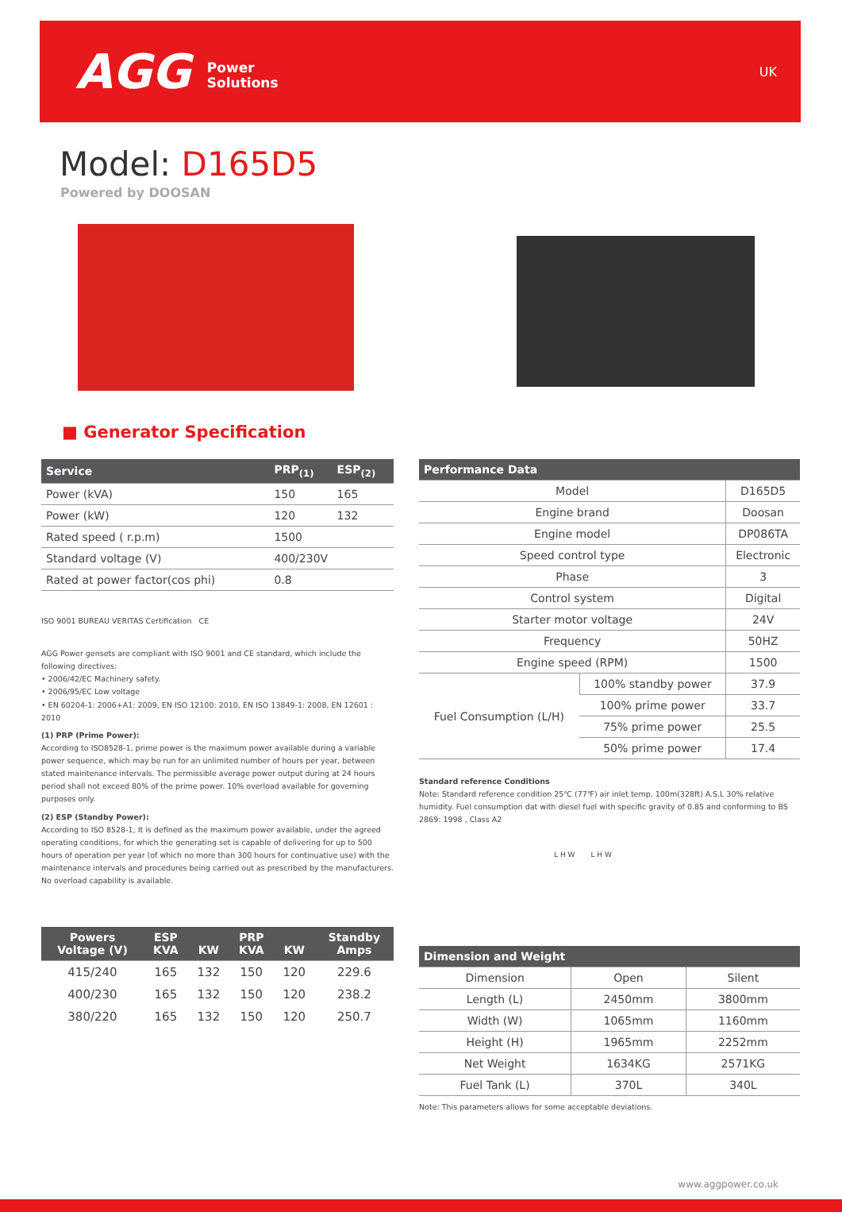AGG Power
Solutions
UK
Model: D165D5
Powered by DOOSAN
■ Generator Specification
| Service | PRP<sub>(1)</sub> | ESP<sub>(2)</sub> |
| --- | --- | --- |
| Power (kVA) | 150 | 165 |
| Power (kW) | 120 | 132 |
| Rated speed ( r.p.m) | 1500 | |
| Standard voltage (V) | 400/230V | |
| Rated at power factor(cos phi) | 0.8 | |
ISO 9001 BUREAU VERITAS Certification CE
AGG Power gensets are compliant with ISO 9001 and CE standard, which include the following directives:
• 2006/42/EC Machinery safety.
• 2006/95/EC Low voltage
• EN 60204-1: 2006+A1: 2009, EN ISO 12100: 2010, EN ISO 13849-1: 2008, EN 12601 : 2010
(1) PRP (Prime Power):
According to ISO8528-1, prime power is the maximum power available during a variable power sequence, which may be run for an unlimited number of hours per year, between stated maintenance intervals. The permissible average power output during at 24 hours period shall not exceed 80% of the prime power. 10% overload available for governing purposes only.
(2) ESP (Standby Power):
According to ISO 8528-1, It is defined as the maximum power available, under the agreed operating conditions, for which the generating set is capable of delivering for up to 500 hours of operation per year (of which no more than 300 hours for continuative use) with the maintenance intervals and procedures being carried out as prescribed by the manufacturers. No overload capability is available.
| Powers Voltage (V) | ESP KVA | KW | PRP KVA | KW | Standby Amps |
| --- | --- | --- | --- | --- | --- |
| 415/240 | 165 | 132 | 150 | 120 | 229.6 |
| 400/230 | 165 | 132 | 150 | 120 | 238.2 |
| 380/220 | 165 | 132 | 150 | 120 | 250.7 |
| Performance Data | | |
| --- | --- | --- |
| Model | | D165D5 |
| Engine brand | | Doosan |
| Engine model | | DP086TA |
| Speed control type | | Electronic |
| Phase | | 3 |
| Control system | | Digital |
| Starter motor voltage | | 24V |
| Frequency | | 50HZ |
| Engine speed (RPM) | | 1500 |
| Fuel Consumption (L/H) | 100% standby power | 37.9 |
| | 100% prime power | 33.7 |
| | 75% prime power | 25.5 |
| | 50% prime power | 17.4 |
Standard reference Conditions
Note: Standard reference condition 25℃ (77℉) air inlet temp, 100m(328ft) A.S.L 30% relative humidity. Fuel consumption dat with diesel fuel with specific gravity of 0.85 and conforming to BS 2869: 1998 , Class A2
L H W L H W
| Dimension and Weight | | |
| --- | --- | --- |
| Dimension | Open | Silent |
| Length (L) | 2450mm | 3800mm |
| Width (W) | 1065mm | 1160mm |
| Height (H) | 1965mm | 2252mm |
| Net Weight | 1634KG | 2571KG |
| Fuel Tank (L) | 370L | 340L |
Note: This parameters allows for some acceptable deviations.
www.aggpower.co.uk